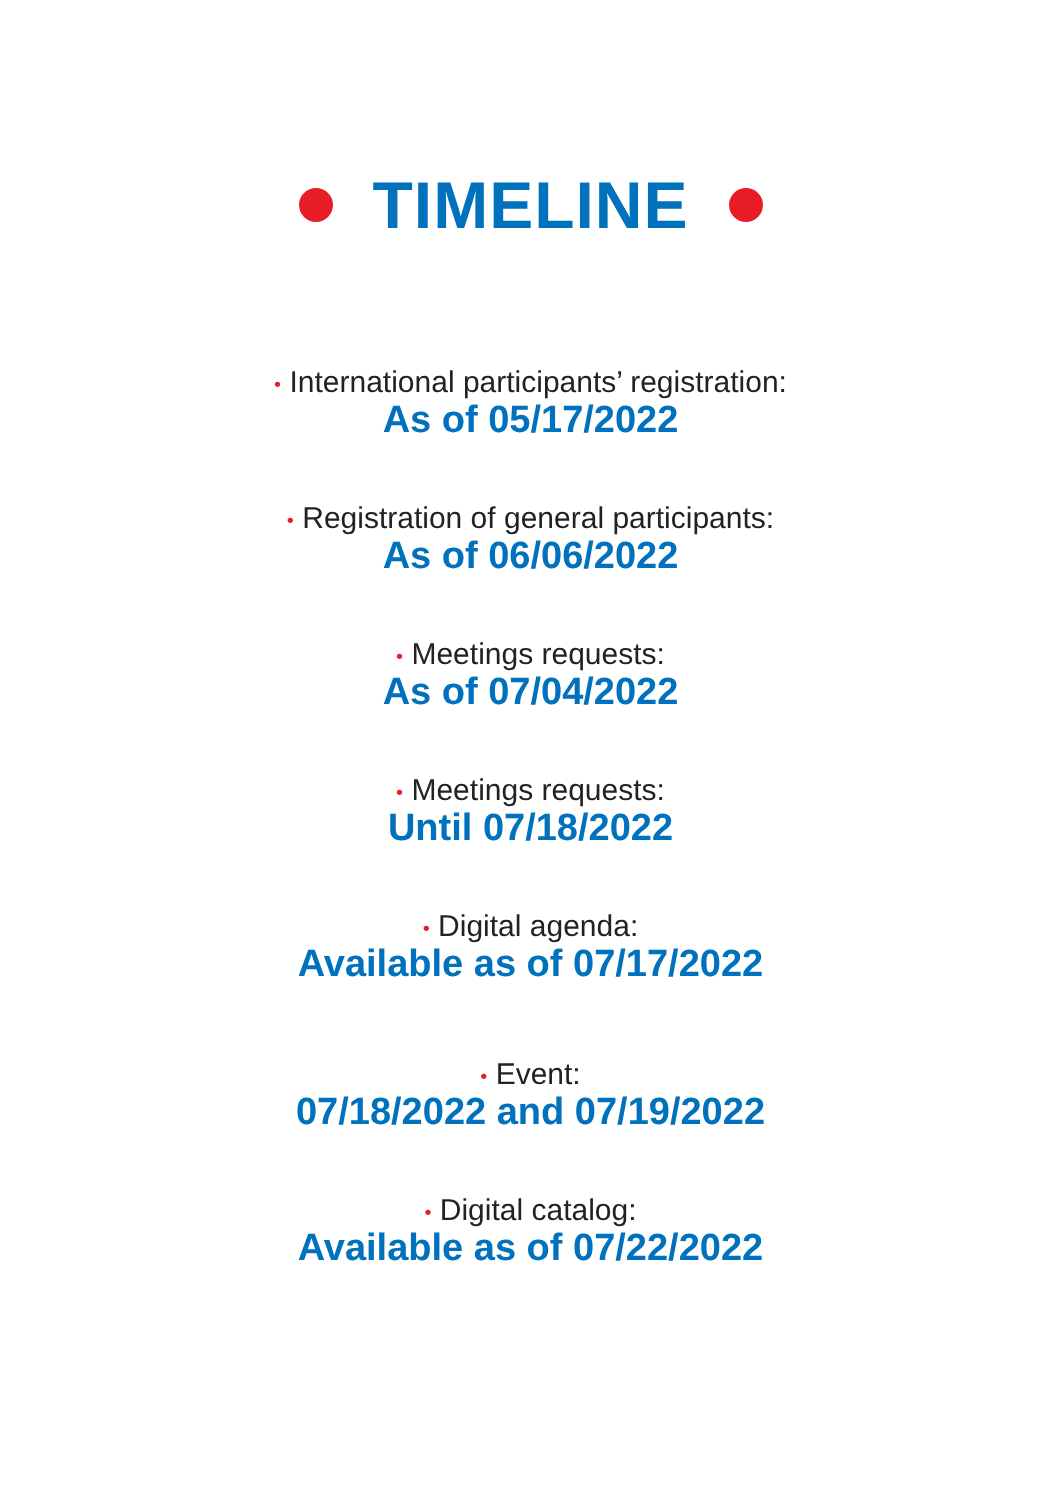TIMELINE
• International participants’ registration:
As of 05/17/2022
• Registration of general participants:
As of 06/06/2022
• Meetings requests:
As of 07/04/2022
• Meetings requests:
Until 07/18/2022
• Digital agenda:
Available as of 07/17/2022
• Event:
07/18/2022 and 07/19/2022
• Digital catalog:
Available as of 07/22/2022